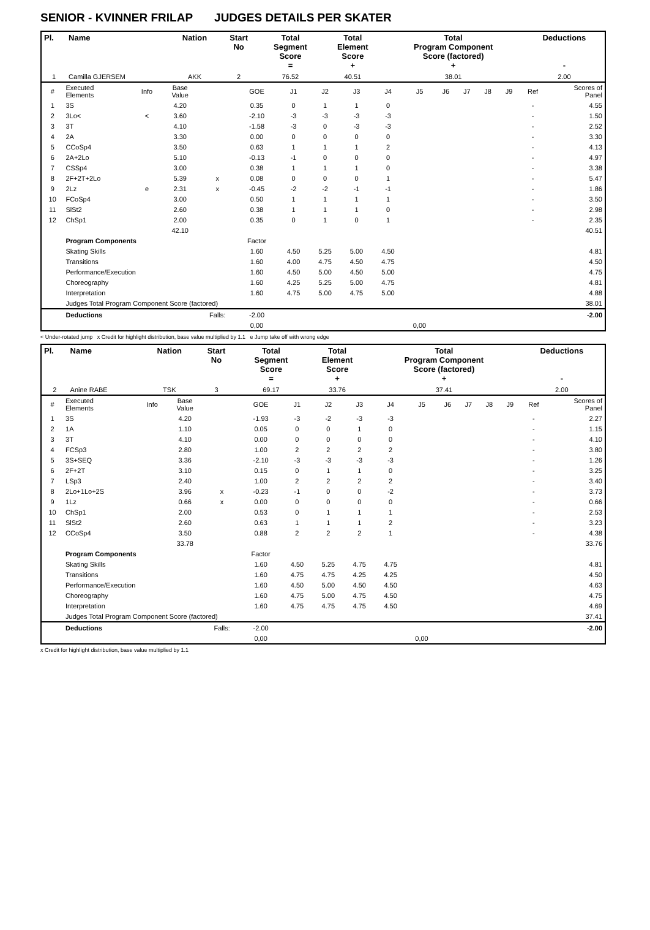SENIOR - KVINNER FRILAP JUDGES DETAILS PER SKATER
| Pl. | Name | Nation | Start No | Total Segment Score = | Total Element Score + | Total Program Component Score (factored) + | Deductions - |
| --- | --- | --- | --- | --- | --- | --- | --- |
| 1 | Camilla GJERSEM | AKK | 2 | 76.52 | 40.51 | 38.01 | 2.00 |
| # | Executed Elements | Info | Base Value | | GOE | J1 | J2 | J3 | J4 | J5 | J6 | J7 | J8 | J9 | Ref | Scores of Panel |
| 1 | 3S | | 4.20 | | 0.35 | 0 | 1 | 1 | 0 | | | | | | - | 4.55 |
| 2 | 3Lo< | < | 3.60 | | -2.10 | -3 | -3 | -3 | -3 | | | | | | - | 1.50 |
| 3 | 3T | | 4.10 | | -1.58 | -3 | 0 | -3 | -3 | | | | | | - | 2.52 |
| 4 | 2A | | 3.30 | | 0.00 | 0 | 0 | 0 | 0 | | | | | | - | 3.30 |
| 5 | CCoSp4 | | 3.50 | | 0.63 | 1 | 1 | 1 | 2 | | | | | | - | 4.13 |
| 6 | 2A+2Lo | | 5.10 | | -0.13 | -1 | 0 | 0 | 0 | | | | | | - | 4.97 |
| 7 | CSSp4 | | 3.00 | | 0.38 | 1 | 1 | 1 | 0 | | | | | | - | 3.38 |
| 8 | 2F+2T+2Lo | | 5.39 | x | 0.08 | 0 | 0 | 0 | 1 | | | | | | - | 5.47 |
| 9 | 2Lz | e | 2.31 | x | -0.45 | -2 | -2 | -1 | -1 | | | | | | - | 1.86 |
| 10 | FCoSp4 | | 3.00 | | 0.50 | 1 | 1 | 1 | 1 | | | | | | - | 3.50 |
| 11 | SlSt2 | | 2.60 | | 0.38 | 1 | 1 | 1 | 0 | | | | | | - | 2.98 |
| 12 | ChSp1 | | 2.00 | | 0.35 | 0 | 1 | 0 | 1 | | | | | | - | 2.35 |
| | | | 42.10 | | | | | | | | | | | | | 40.51 |
| | Program Components | | | | Factor | | | | | | | | | | | |
| | Skating Skills | | | | 1.60 | 4.50 | 5.25 | 5.00 | 4.50 | | | | | | | 4.81 |
| | Transitions | | | | 1.60 | 4.00 | 4.75 | 4.50 | 4.75 | | | | | | | 4.50 |
| | Performance/Execution | | | | 1.60 | 4.50 | 5.00 | 4.50 | 5.00 | | | | | | | 4.75 |
| | Choreography | | | | 1.60 | 4.25 | 5.25 | 5.00 | 4.75 | | | | | | | 4.81 |
| | Interpretation | | | | 1.60 | 4.75 | 5.00 | 4.75 | 5.00 | | | | | | | 4.88 |
| | Judges Total Program Component Score (factored) | | | | | | | | | | | | | | | 38.01 |
| | Deductions | | | Falls: | -2.00 | | | | | | | | | | | -2.00 |
| | | | | | 0,00 | | | | | 0,00 | | | | | | |
< Under-rotated jump x Credit for highlight distribution, base value multiplied by 1.1 e Jump take off with wrong edge
| Pl. | Name | Nation | Start No | Total Segment Score = | Total Element Score + | Total Program Component Score (factored) + | Deductions - |
| --- | --- | --- | --- | --- | --- | --- | --- |
| 2 | Anine RABE | TSK | 3 | 69.17 | 33.76 | 37.41 | 2.00 |
| # | Executed Elements | Info | Base Value | | GOE | J1 | J2 | J3 | J4 | J5 | J6 | J7 | J8 | J9 | Ref | Scores of Panel |
| 1 | 3S | | 4.20 | | -1.93 | -3 | -2 | -3 | -3 | | | | | | - | 2.27 |
| 2 | 1A | | 1.10 | | 0.05 | 0 | 0 | 1 | 0 | | | | | | - | 1.15 |
| 3 | 3T | | 4.10 | | 0.00 | 0 | 0 | 0 | 0 | | | | | | - | 4.10 |
| 4 | FCSp3 | | 2.80 | | 1.00 | 2 | 2 | 2 | 2 | | | | | | - | 3.80 |
| 5 | 3S+SEQ | | 3.36 | | -2.10 | -3 | -3 | -3 | -3 | | | | | | - | 1.26 |
| 6 | 2F+2T | | 3.10 | | 0.15 | 0 | 1 | 1 | 0 | | | | | | - | 3.25 |
| 7 | LSp3 | | 2.40 | | 1.00 | 2 | 2 | 2 | 2 | | | | | | - | 3.40 |
| 8 | 2Lo+1Lo+2S | | 3.96 | x | -0.23 | -1 | 0 | 0 | -2 | | | | | | - | 3.73 |
| 9 | 1Lz | | 0.66 | x | 0.00 | 0 | 0 | 0 | 0 | | | | | | - | 0.66 |
| 10 | ChSp1 | | 2.00 | | 0.53 | 0 | 1 | 1 | 1 | | | | | | - | 2.53 |
| 11 | SlSt2 | | 2.60 | | 0.63 | 1 | 1 | 1 | 2 | | | | | | - | 3.23 |
| 12 | CCoSp4 | | 3.50 | | 0.88 | 2 | 2 | 2 | 1 | | | | | | - | 4.38 |
| | | | 33.78 | | | | | | | | | | | | | 33.76 |
| | Program Components | | | | Factor | | | | | | | | | | | |
| | Skating Skills | | | | 1.60 | 4.50 | 5.25 | 4.75 | 4.75 | | | | | | | 4.81 |
| | Transitions | | | | 1.60 | 4.75 | 4.75 | 4.25 | 4.25 | | | | | | | 4.50 |
| | Performance/Execution | | | | 1.60 | 4.50 | 5.00 | 4.50 | 4.50 | | | | | | | 4.63 |
| | Choreography | | | | 1.60 | 4.75 | 5.00 | 4.75 | 4.50 | | | | | | | 4.75 |
| | Interpretation | | | | 1.60 | 4.75 | 4.75 | 4.75 | 4.50 | | | | | | | 4.69 |
| | Judges Total Program Component Score (factored) | | | | | | | | | | | | | | | 37.41 |
| | Deductions | | | Falls: | -2.00 | | | | | | | | | | | -2.00 |
| | | | | | 0,00 | | | | | 0,00 | | | | | | |
x Credit for highlight distribution, base value multiplied by 1.1